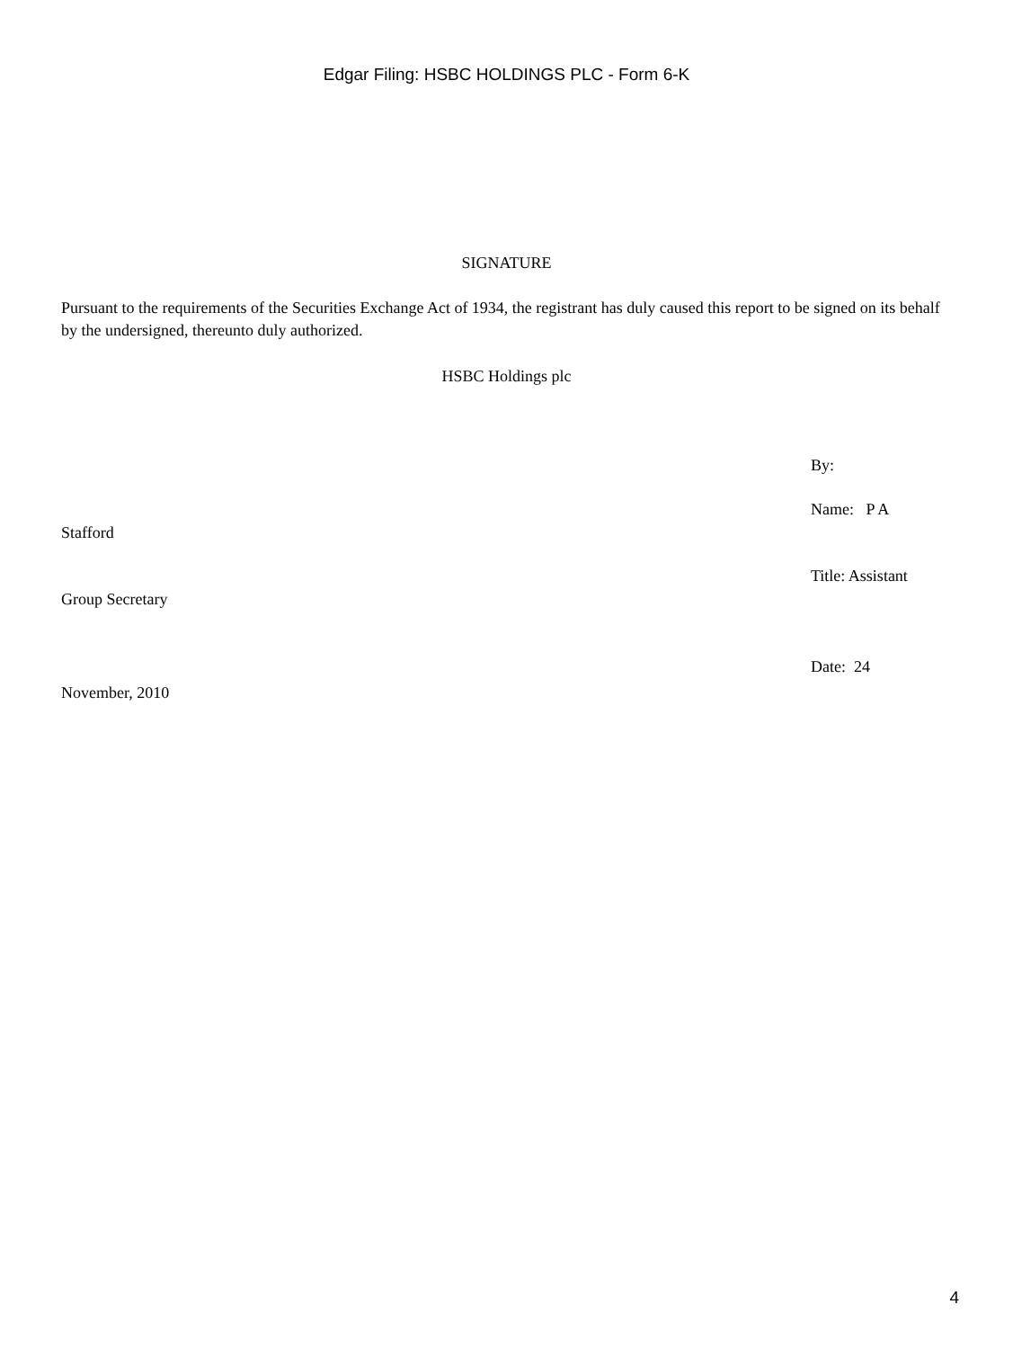Edgar Filing: HSBC HOLDINGS PLC - Form 6-K
SIGNATURE
Pursuant to the requirements of the Securities Exchange Act of 1934, the registrant has duly caused this report to be signed on its behalf by the undersigned, thereunto duly authorized.
HSBC Holdings plc
By:
Name: P A
Stafford
Title: Assistant
Group Secretary
Date: 24
November, 2010
4